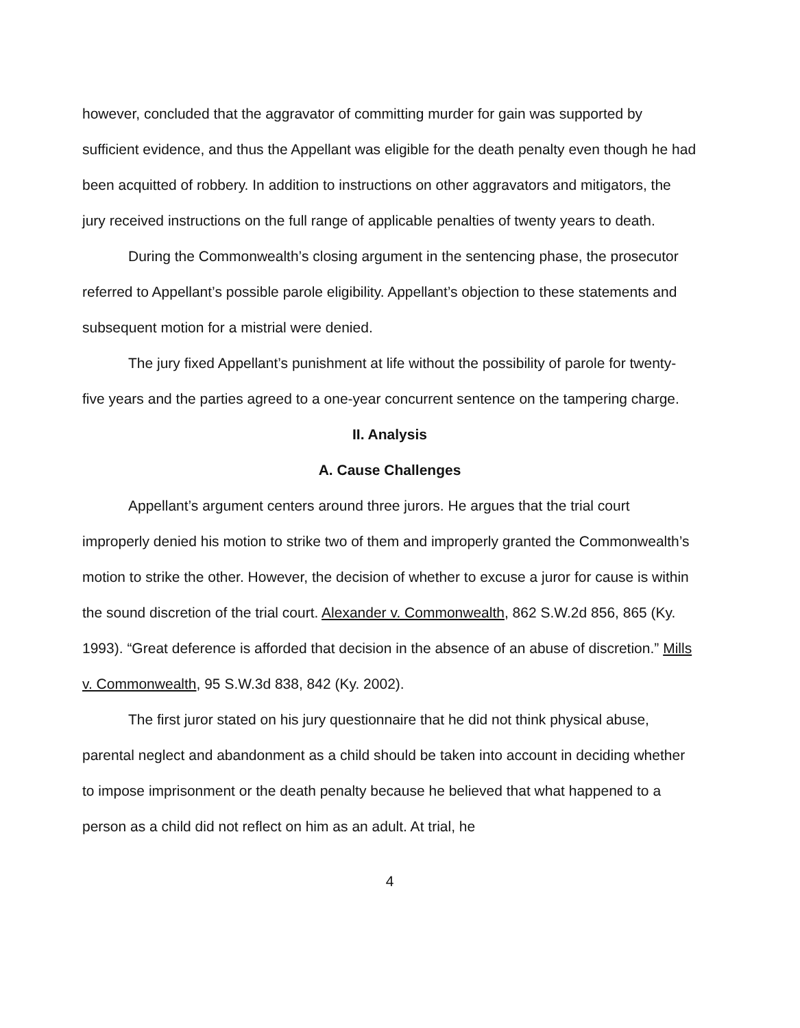however, concluded that the aggravator of committing murder for gain was supported by sufficient evidence, and thus the Appellant was eligible for the death penalty even though he had been acquitted of robbery. In addition to instructions on other aggravators and mitigators, the jury received instructions on the full range of applicable penalties of twenty years to death.
During the Commonwealth’s closing argument in the sentencing phase, the prosecutor referred to Appellant’s possible parole eligibility. Appellant’s objection to these statements and subsequent motion for a mistrial were denied.
The jury fixed Appellant’s punishment at life without the possibility of parole for twenty-five years and the parties agreed to a one-year concurrent sentence on the tampering charge.
II. Analysis
A. Cause Challenges
Appellant’s argument centers around three jurors. He argues that the trial court improperly denied his motion to strike two of them and improperly granted the Commonwealth’s motion to strike the other. However, the decision of whether to excuse a juror for cause is within the sound discretion of the trial court. Alexander v. Commonwealth, 862 S.W.2d 856, 865 (Ky. 1993). “Great deference is afforded that decision in the absence of an abuse of discretion.” Mills v. Commonwealth, 95 S.W.3d 838, 842 (Ky. 2002).
The first juror stated on his jury questionnaire that he did not think physical abuse, parental neglect and abandonment as a child should be taken into account in deciding whether to impose imprisonment or the death penalty because he believed that what happened to a person as a child did not reflect on him as an adult. At trial, he
4